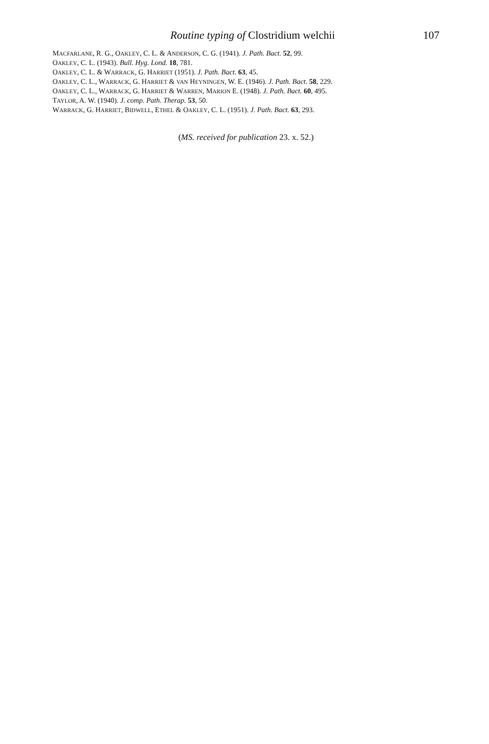Routine typing of Clostridium welchii 107
MACFARLANE, R. G., OAKLEY, C. L. & ANDERSON, C. G. (1941). J. Path. Bact. 52, 99.
OAKLEY, C. L. (1943). Bull. Hyg. Lond. 18, 781.
OAKLEY, C. L. & WARRACK, G. HARRIET (1951). J. Path. Bact. 63, 45.
OAKLEY, C. L., WARRACK, G. HARRIET & VAN HEYNINGEN, W. E. (1946). J. Path. Bact. 58, 229.
OAKLEY, C. L., WARRACK, G. HARRIET & WARREN, MARION E. (1948). J. Path. Bact. 60, 495.
TAYLOR, A. W. (1940). J. comp. Path. Therap. 53, 50.
WARRACK, G. HARRIET, BIDWELL, ETHEL & OAKLEY, C. L. (1951). J. Path. Bact. 63, 293.
(MS. received for publication 23. x. 52.)